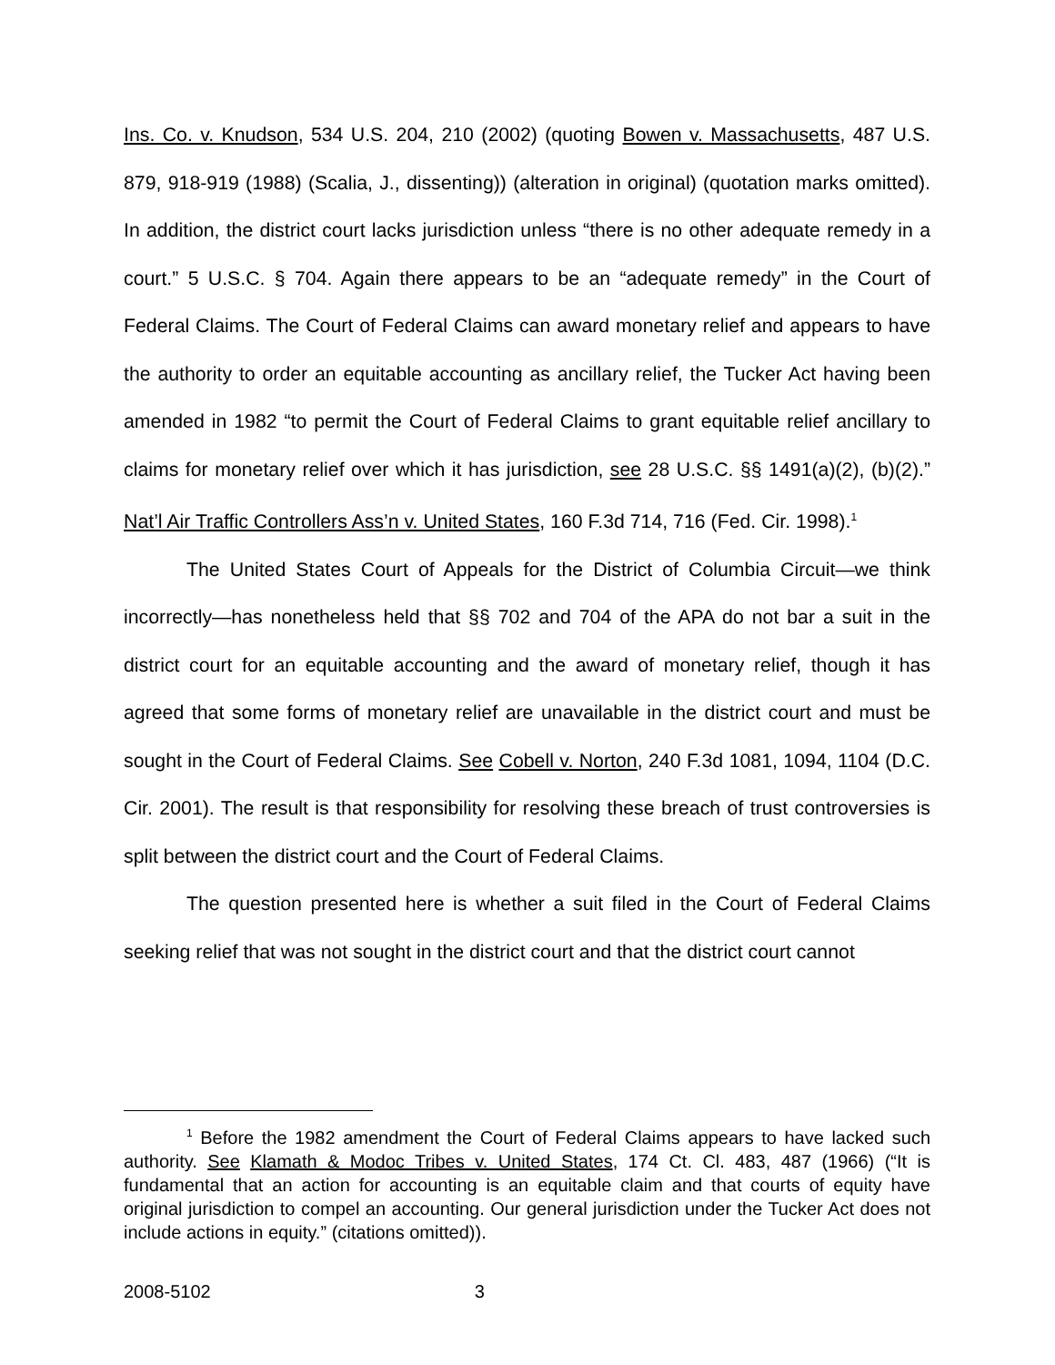Ins. Co. v. Knudson, 534 U.S. 204, 210 (2002) (quoting Bowen v. Massachusetts, 487 U.S. 879, 918-919 (1988) (Scalia, J., dissenting)) (alteration in original) (quotation marks omitted). In addition, the district court lacks jurisdiction unless “there is no other adequate remedy in a court.” 5 U.S.C. § 704. Again there appears to be an “adequate remedy” in the Court of Federal Claims. The Court of Federal Claims can award monetary relief and appears to have the authority to order an equitable accounting as ancillary relief, the Tucker Act having been amended in 1982 “to permit the Court of Federal Claims to grant equitable relief ancillary to claims for monetary relief over which it has jurisdiction, see 28 U.S.C. §§ 1491(a)(2), (b)(2).” Nat’l Air Traffic Controllers Ass’n v. United States, 160 F.3d 714, 716 (Fed. Cir. 1998).<sup>1</sup>
The United States Court of Appeals for the District of Columbia Circuit—we think incorrectly—has nonetheless held that §§ 702 and 704 of the APA do not bar a suit in the district court for an equitable accounting and the award of monetary relief, though it has agreed that some forms of monetary relief are unavailable in the district court and must be sought in the Court of Federal Claims. See Cobell v. Norton, 240 F.3d 1081, 1094, 1104 (D.C. Cir. 2001). The result is that responsibility for resolving these breach of trust controversies is split between the district court and the Court of Federal Claims.
The question presented here is whether a suit filed in the Court of Federal Claims seeking relief that was not sought in the district court and that the district court cannot
<sup>1</sup> Before the 1982 amendment the Court of Federal Claims appears to have lacked such authority. See Klamath & Modoc Tribes v. United States, 174 Ct. Cl. 483, 487 (1966) (“It is fundamental that an action for accounting is an equitable claim and that courts of equity have original jurisdiction to compel an accounting. Our general jurisdiction under the Tucker Act does not include actions in equity.” (citations omitted)).
2008-5102 3